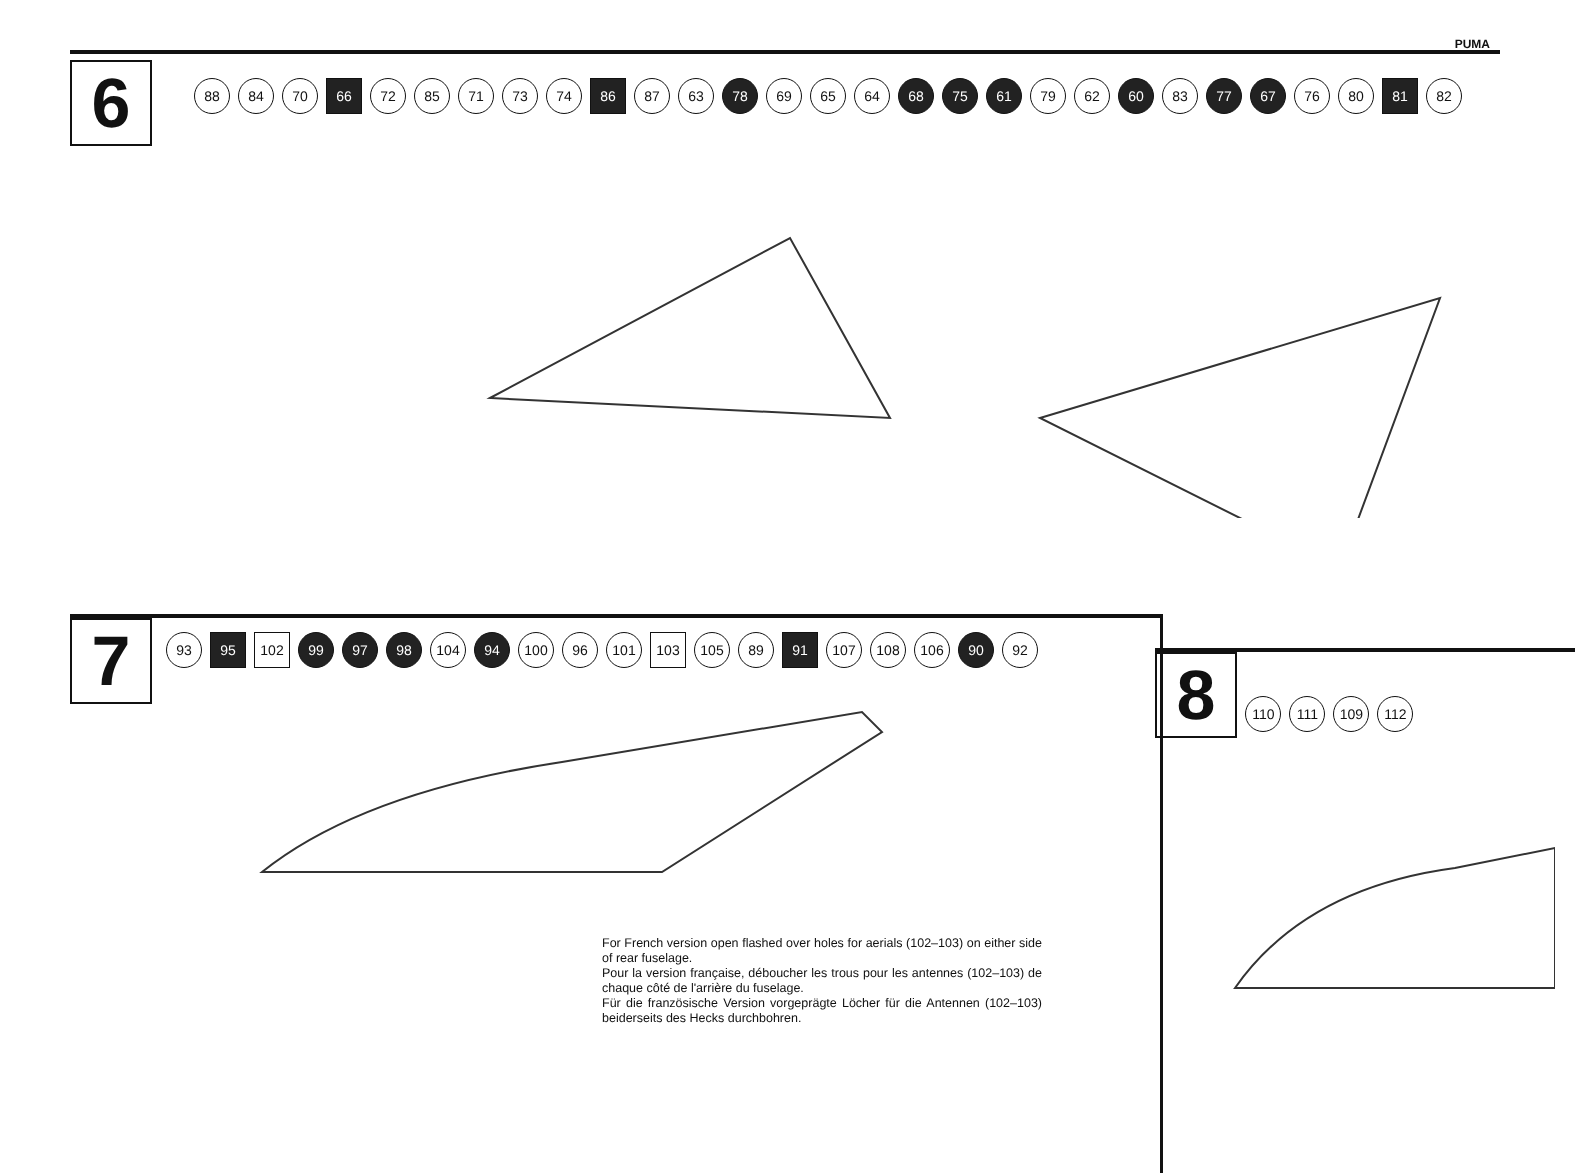PUMA
6
88 84 70 66 72 85 71 73 74 86 87 63 78 69 65 64 68 75 61 79 62 60 83 77 67 76 80 81 82
7
93 95 102 99 97 98 104 94 100 96 101 103 105 89 91 107 108 106 90 92
For French version open flashed over holes for aerials (102–103) on either side of rear fuselage.
Pour la version française, déboucher les trous pour les antennes (102–103) de chaque côté de l'arrière du fuselage.
Für die französische Version vorgeprägte Löcher für die Antennen (102–103) beiderseits des Hecks durchbohren.
8
110 111 109 112